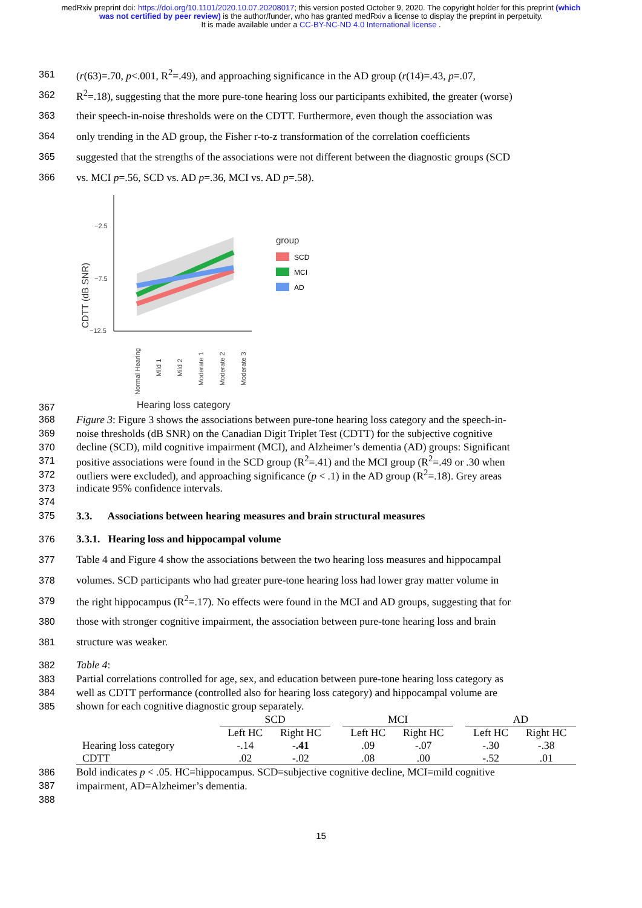medRxiv preprint doi: https://doi.org/10.1101/2020.10.07.20208017; this version posted October 9, 2020. The copyright holder for this preprint (which was not certified by peer review) is the author/funder, who has granted medRxiv a license to display the preprint in perpetuity.
It is made available under a CC-BY-NC-ND 4.0 International license .
361 (r(63)=.70, p<.001, R<sup>2</sup>=.49), and approaching significance in the AD group (r(14)=.43, p=.07,
362 R<sup>2</sup>=.18), suggesting that the more pure-tone hearing loss our participants exhibited, the greater (worse)
363 their speech-in-noise thresholds were on the CDTT. Furthermore, even though the association was
364 only trending in the AD group, the Fisher r-to-z transformation of the correlation coefficients
365 suggested that the strengths of the associations were not different between the diagnostic groups (SCD
366 vs. MCI p=.56, SCD vs. AD p=.36, MCI vs. AD p=.58).
367
CDTT (dB SNR)
−2.5
−7.5
−12.5
group
SCD
MCI
AD
Normal Hearing
Mild 1
Mild 2
Moderate 1
Moderate 2
Moderate 3
Hearing loss category
368 Figure 3: Figure 3 shows the associations between pure-tone hearing loss category and the speech-in-
369 noise thresholds (dB SNR) on the Canadian Digit Triplet Test (CDTT) for the subjective cognitive
370 decline (SCD), mild cognitive impairment (MCI), and Alzheimer’s dementia (AD) groups: Significant
371 positive associations were found in the SCD group (R<sup>2</sup>=.41) and the MCI group (R<sup>2</sup>=.49 or .30 when
372 outliers were excluded), and approaching significance (p < .1) in the AD group (R<sup>2</sup>=.18). Grey areas
373 indicate 95% confidence intervals.
374
375 3.3. Associations between hearing measures and brain structural measures
376 3.3.1. Hearing loss and hippocampal volume
377 Table 4 and Figure 4 show the associations between the two hearing loss measures and hippocampal
378 volumes. SCD participants who had greater pure-tone hearing loss had lower gray matter volume in
379 the right hippocampus (R<sup>2</sup>=.17). No effects were found in the MCI and AD groups, suggesting that for
380 those with stronger cognitive impairment, the association between pure-tone hearing loss and brain
381 structure was weaker.
382 Table 4:
383 Partial correlations controlled for age, sex, and education between pure-tone hearing loss category as
384 well as CDTT performance (controlled also for hearing loss category) and hippocampal volume are
385 shown for each cognitive diagnostic group separately.
| | SCD | | | MCI | | | AD | |
| --- | --- | --- | --- | --- | --- | --- | --- | --- |
| | Left HC | Right HC | | Left HC | Right HC | | Left HC | Right HC |
| Hearing loss category | -.14 | -.41 | | .09 | -.07 | | -.30 | -.38 |
| CDTT | .02 | -.02 | | .08 | .00 | | -.52 | .01 |
386 Bold indicates p < .05. HC=hippocampus. SCD=subjective cognitive decline, MCI=mild cognitive
387 impairment, AD=Alzheimer’s dementia.
388
15